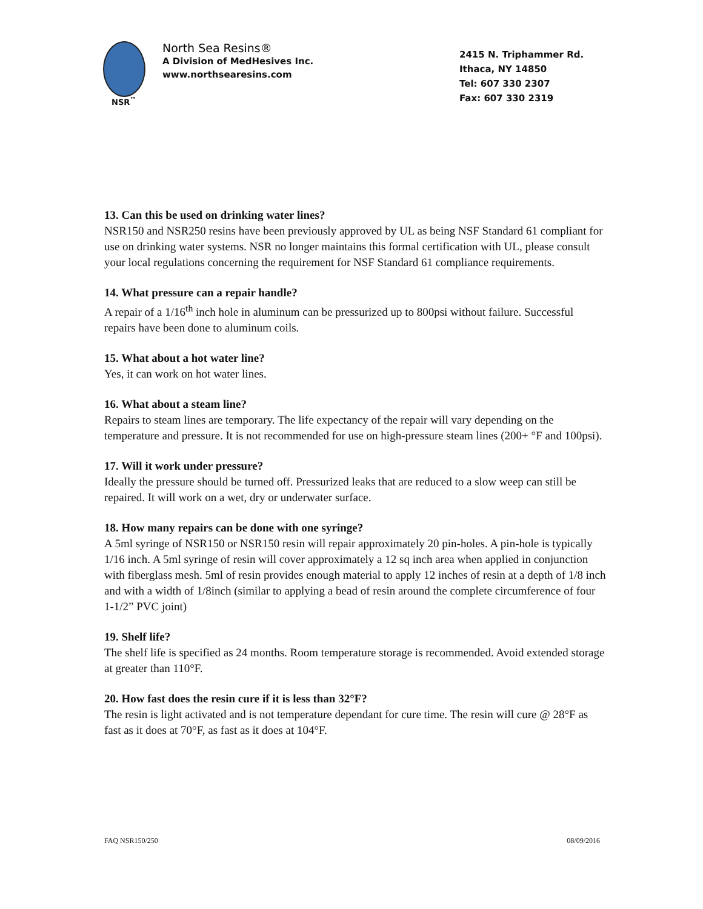NSR<sup>™</sup>
North Sea Resins®
A Division of MedHesives Inc.
www.northsearesins.com
2415 N. Triphammer Rd.
Ithaca, NY 14850
Tel: 607 330 2307
Fax: 607 330 2319
13. Can this be used on drinking water lines?
NSR150 and NSR250 resins have been previously approved by UL as being NSF Standard 61 compliant for use on drinking water systems. NSR no longer maintains this formal certification with UL, please consult your local regulations concerning the requirement for NSF Standard 61 compliance requirements.
14. What pressure can a repair handle?
A repair of a 1/16<sup>th</sup> inch hole in aluminum can be pressurized up to 800psi without failure. Successful repairs have been done to aluminum coils.
15. What about a hot water line?
Yes, it can work on hot water lines.
16. What about a steam line?
Repairs to steam lines are temporary. The life expectancy of the repair will vary depending on the temperature and pressure. It is not recommended for use on high-pressure steam lines (200+ °F and 100psi).
17. Will it work under pressure?
Ideally the pressure should be turned off. Pressurized leaks that are reduced to a slow weep can still be repaired. It will work on a wet, dry or underwater surface.
18. How many repairs can be done with one syringe?
A 5ml syringe of NSR150 or NSR150 resin will repair approximately 20 pin-holes. A pin-hole is typically 1/16 inch. A 5ml syringe of resin will cover approximately a 12 sq inch area when applied in conjunction with fiberglass mesh. 5ml of resin provides enough material to apply 12 inches of resin at a depth of 1/8 inch and with a width of 1/8inch (similar to applying a bead of resin around the complete circumference of four 1-1/2” PVC joint)
19. Shelf life?
The shelf life is specified as 24 months. Room temperature storage is recommended. Avoid extended storage at greater than 110°F.
20. How fast does the resin cure if it is less than 32°F?
The resin is light activated and is not temperature dependant for cure time. The resin will cure @ 28°F as fast as it does at 70°F, as fast as it does at 104°F.
FAQ NSR150/250 08/09/2016